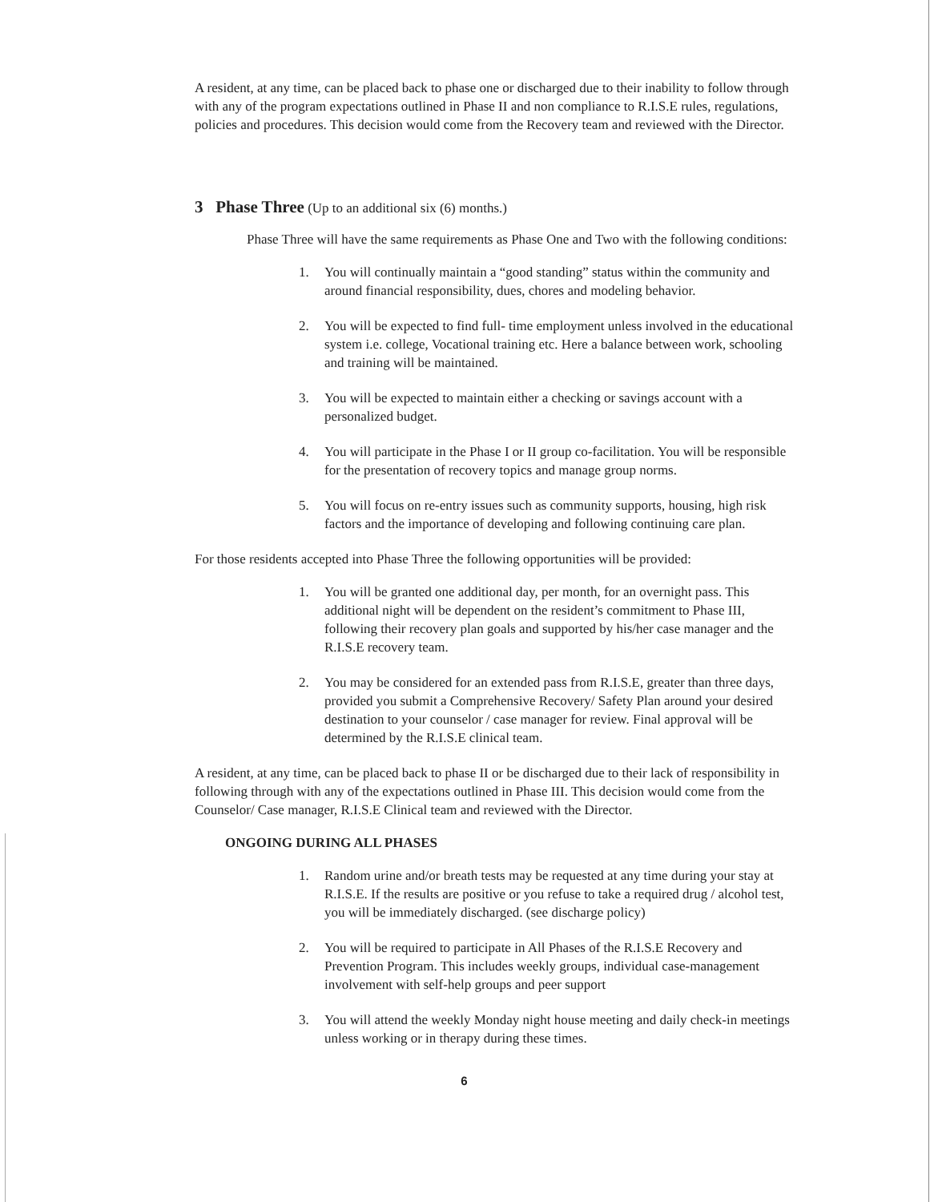A resident, at any time, can be placed back to phase one or discharged due to their inability to follow through with any of the program expectations outlined in Phase II and non compliance to R.I.S.E rules, regulations, policies and procedures. This decision would come from the Recovery team and reviewed with the Director.
3 Phase Three (Up to an additional six (6) months.)
Phase Three will have the same requirements as Phase One and Two with the following conditions:
1. You will continually maintain a “good standing” status within the community and around financial responsibility, dues, chores and modeling behavior.
2. You will be expected to find full- time employment unless involved in the educational system i.e. college, Vocational training etc. Here a balance between work, schooling and training will be maintained.
3. You will be expected to maintain either a checking or savings account with a personalized budget.
4. You will participate in the Phase I or II group co-facilitation. You will be responsible for the presentation of recovery topics and manage group norms.
5. You will focus on re-entry issues such as community supports, housing, high risk factors and the importance of developing and following continuing care plan.
For those residents accepted into Phase Three the following opportunities will be provided:
1. You will be granted one additional day, per month, for an overnight pass. This additional night will be dependent on the resident’s commitment to Phase III, following their recovery plan goals and supported by his/her case manager and the R.I.S.E recovery team.
2. You may be considered for an extended pass from R.I.S.E, greater than three days, provided you submit a Comprehensive Recovery/ Safety Plan around your desired destination to your counselor / case manager for review. Final approval will be determined by the R.I.S.E clinical team.
A resident, at any time, can be placed back to phase II or be discharged due to their lack of responsibility in following through with any of the expectations outlined in Phase III. This decision would come from the Counselor/ Case manager, R.I.S.E Clinical team and reviewed with the Director.
ONGOING DURING ALL PHASES
1. Random urine and/or breath tests may be requested at any time during your stay at R.I.S.E. If the results are positive or you refuse to take a required drug / alcohol test, you will be immediately discharged. (see discharge policy)
2. You will be required to participate in All Phases of the R.I.S.E Recovery and Prevention Program. This includes weekly groups, individual case-management involvement with self-help groups and peer support
3. You will attend the weekly Monday night house meeting and daily check-in meetings unless working or in therapy during these times.
6